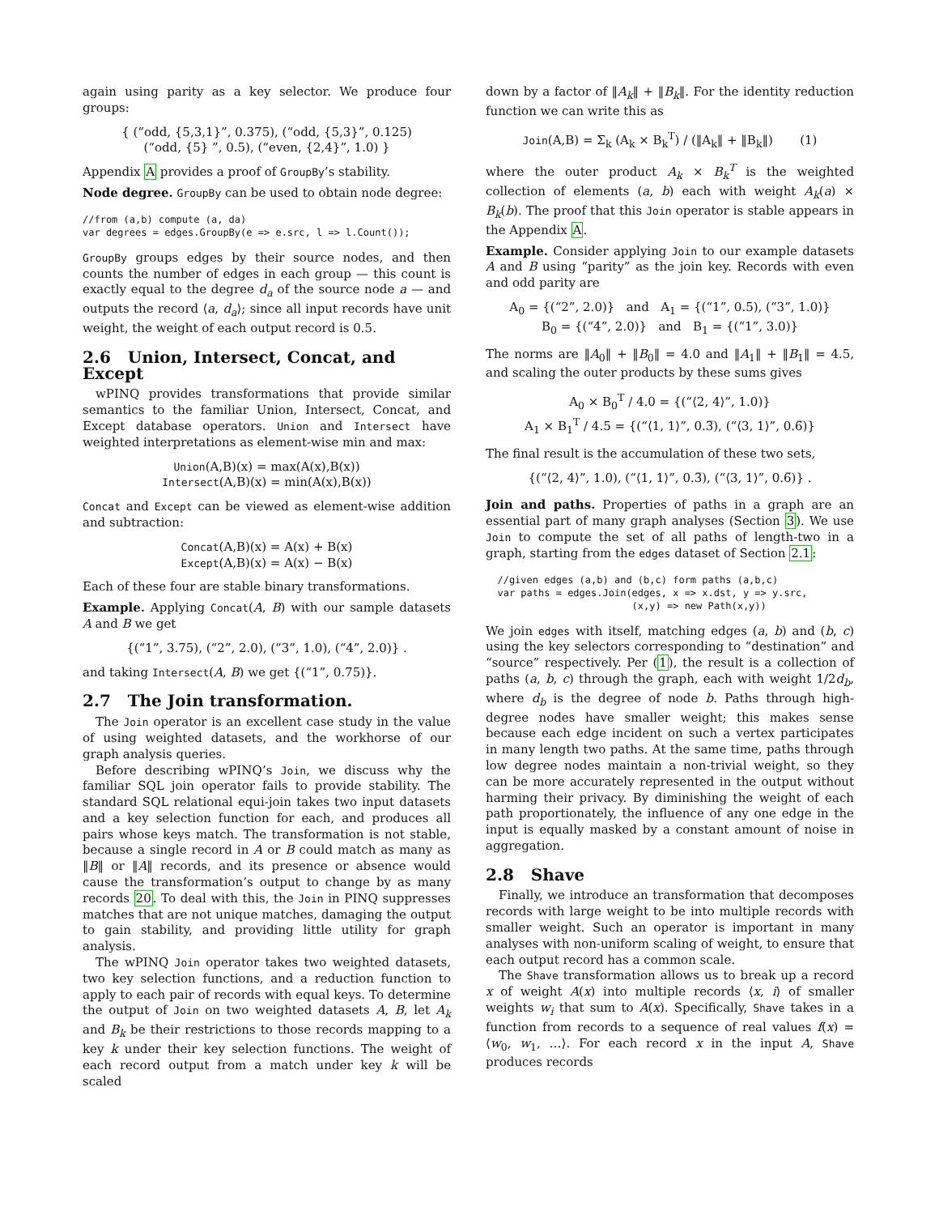again using parity as a key selector. We produce four groups:
{ (“odd, {5,3,1}”, 0.375), (“odd, {5,3}”, 0.125)
(“odd, {5} ”, 0.5), (“even, {2,4}”, 1.0) }
Appendix A provides a proof of GroupBy’s stability.
Node degree. GroupBy can be used to obtain node degree:
//from (a,b) compute (a, da)
var degrees = edges.GroupBy(e => e.src, l => l.Count());
GroupBy groups edges by their source nodes, and then counts the number of edges in each group — this count is exactly equal to the degree d<sub>a</sub> of the source node a — and outputs the record ⟨a, d<sub>a</sub>⟩; since all input records have unit weight, the weight of each output record is 0.5.
2.6 Union, Intersect, Concat, and Except
wPINQ provides transformations that provide similar semantics to the familiar Union, Intersect, Concat, and Except database operators. Union and Intersect have weighted interpretations as element-wise min and max:
Union(A,B)(x) = max(A(x),B(x))
Intersect(A,B)(x) = min(A(x),B(x))
Concat and Except can be viewed as element-wise addition and subtraction:
Concat(A,B)(x) = A(x) + B(x)
Except(A,B)(x) = A(x) − B(x)
Each of these four are stable binary transformations.
Example. Applying Concat(A, B) with our sample datasets A and B we get
{(“1”, 3.75), (“2”, 2.0), (“3”, 1.0), (“4”, 2.0)} .
and taking Intersect(A, B) we get {(“1”, 0.75)}.
2.7 The Join transformation.
The Join operator is an excellent case study in the value of using weighted datasets, and the workhorse of our graph analysis queries.
Before describing wPINQ’s Join, we discuss why the familiar SQL join operator fails to provide stability. The standard SQL relational equi-join takes two input datasets and a key selection function for each, and produces all pairs whose keys match. The transformation is not stable, because a single record in A or B could match as many as ‖B‖ or ‖A‖ records, and its presence or absence would cause the transformation’s output to change by as many records 20. To deal with this, the Join in PINQ suppresses matches that are not unique matches, damaging the output to gain stability, and providing little utility for graph analysis.
The wPINQ Join operator takes two weighted datasets, two key selection functions, and a reduction function to apply to each pair of records with equal keys. To determine the output of Join on two weighted datasets A, B, let A<sub>k</sub> and B<sub>k</sub> be their restrictions to those records mapping to a key k under their key selection functions. The weight of each record output from a match under key k will be scaled
down by a factor of ‖A<sub>k</sub>‖ + ‖B<sub>k</sub>‖. For the identity reduction function we can write this as
Join(A,B) = Σ<sub>k</sub> (A<sub>k</sub> × B<sub>k</sub><sup>T</sup>) / (‖A<sub>k</sub>‖ + ‖B<sub>k</sub>‖) (1)
where the outer product A<sub>k</sub> × B<sub>k</sub><sup>T</sup> is the weighted collection of elements (a, b) each with weight A<sub>k</sub>(a) × B<sub>k</sub>(b). The proof that this Join operator is stable appears in the Appendix A.
Example. Consider applying Join to our example datasets A and B using “parity” as the join key. Records with even and odd parity are
A<sub>0</sub> = {(“2”, 2.0)} and A<sub>1</sub> = {(“1”, 0.5), (“3”, 1.0)}
B<sub>0</sub> = {(“4”, 2.0)} and B<sub>1</sub> = {(“1”, 3.0)}
The norms are ‖A<sub>0</sub>‖ + ‖B<sub>0</sub>‖ = 4.0 and ‖A<sub>1</sub>‖ + ‖B<sub>1</sub>‖ = 4.5, and scaling the outer products by these sums gives
A<sub>0</sub> × B<sub>0</sub><sup>T</sup> / 4.0 = {(“⟨2, 4⟩”, 1.0)}
A<sub>1</sub> × B<sub>1</sub><sup>T</sup> / 4.5 = {(“⟨1, 1⟩”, 0.3̅), (“⟨3, 1⟩”, 0.6̅)}
The final result is the accumulation of these two sets,
{(“⟨2, 4⟩”, 1.0), (“⟨1, 1⟩”, 0.3̅), (“⟨3, 1⟩”, 0.6̅)} .
Join and paths. Properties of paths in a graph are an essential part of many graph analyses (Section 3). We use Join to compute the set of all paths of length-two in a graph, starting from the edges dataset of Section 2.1:
  //given edges (a,b) and (b,c) form paths (a,b,c)
  var paths = edges.Join(edges, x => x.dst, y => y.src,
                         (x,y) => new Path(x,y))
We join edges with itself, matching edges (a, b) and (b, c) using the key selectors corresponding to “destination” and “source” respectively. Per (1), the result is a collection of paths (a, b, c) through the graph, each with weight 1/2d<sub>b</sub>, where d<sub>b</sub> is the degree of node b. Paths through high-degree nodes have smaller weight; this makes sense because each edge incident on such a vertex participates in many length two paths. At the same time, paths through low degree nodes maintain a non-trivial weight, so they can be more accurately represented in the output without harming their privacy. By diminishing the weight of each path proportionately, the influence of any one edge in the input is equally masked by a constant amount of noise in aggregation.
2.8 Shave
Finally, we introduce an transformation that decomposes records with large weight to be into multiple records with smaller weight. Such an operator is important in many analyses with non-uniform scaling of weight, to ensure that each output record has a common scale.
The Shave transformation allows us to break up a record x of weight A(x) into multiple records ⟨x, i⟩ of smaller weights w<sub>i</sub> that sum to A(x). Specifically, Shave takes in a function from records to a sequence of real values f(x) = ⟨w<sub>0</sub>, w<sub>1</sub>, …⟩. For each record x in the input A, Shave produces records